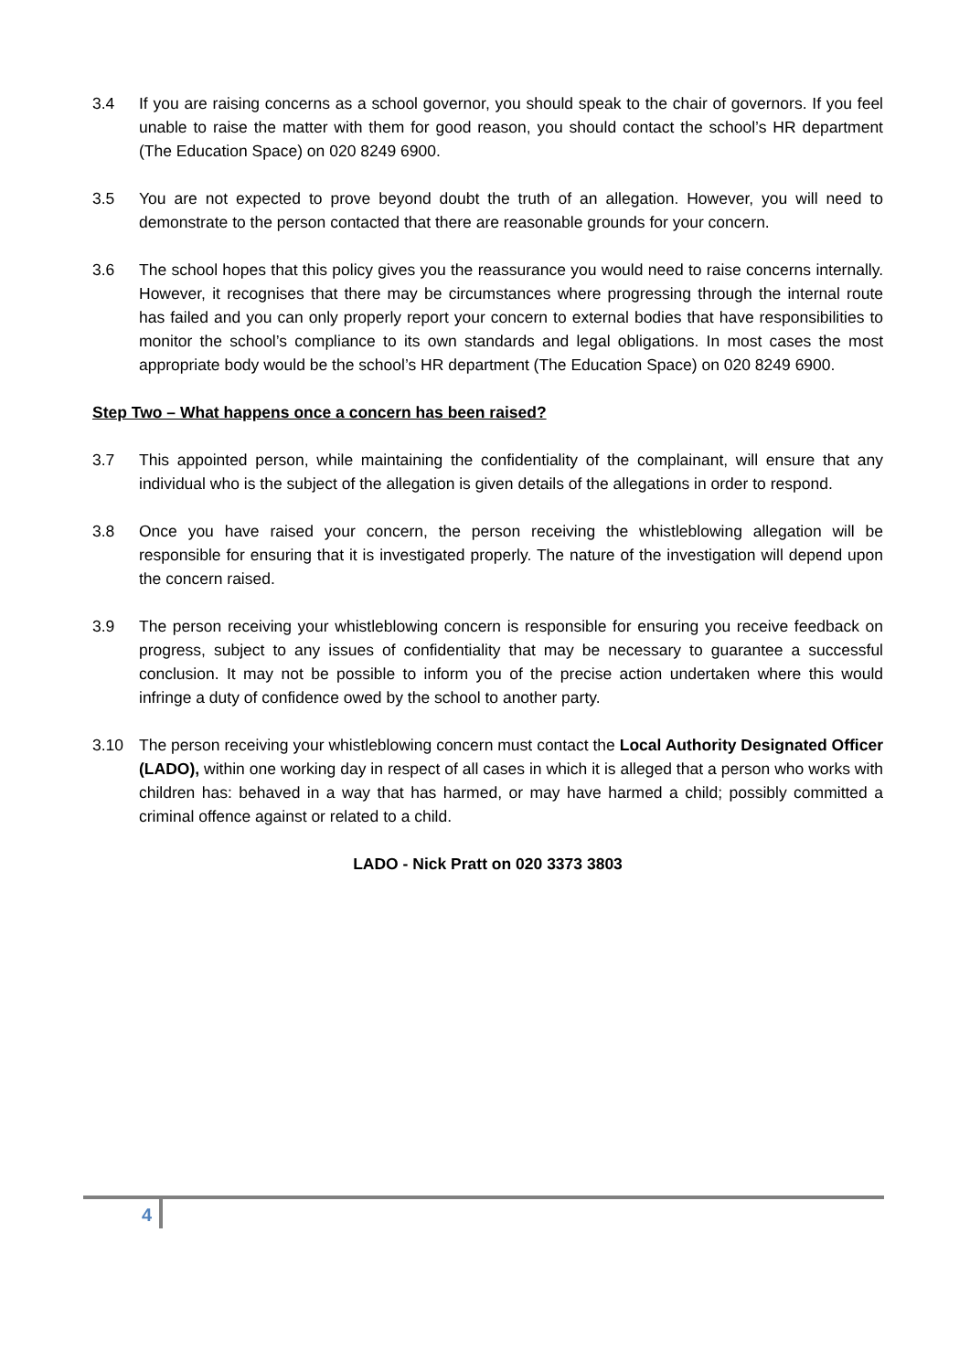3.4 If you are raising concerns as a school governor, you should speak to the chair of governors. If you feel unable to raise the matter with them for good reason, you should contact the school’s HR department (The Education Space) on 020 8249 6900.
3.5 You are not expected to prove beyond doubt the truth of an allegation. However, you will need to demonstrate to the person contacted that there are reasonable grounds for your concern.
3.6 The school hopes that this policy gives you the reassurance you would need to raise concerns internally. However, it recognises that there may be circumstances where progressing through the internal route has failed and you can only properly report your concern to external bodies that have responsibilities to monitor the school’s compliance to its own standards and legal obligations. In most cases the most appropriate body would be the school’s HR department (The Education Space) on 020 8249 6900.
Step Two – What happens once a concern has been raised?
3.7 This appointed person, while maintaining the confidentiality of the complainant, will ensure that any individual who is the subject of the allegation is given details of the allegations in order to respond.
3.8 Once you have raised your concern, the person receiving the whistleblowing allegation will be responsible for ensuring that it is investigated properly. The nature of the investigation will depend upon the concern raised.
3.9 The person receiving your whistleblowing concern is responsible for ensuring you receive feedback on progress, subject to any issues of confidentiality that may be necessary to guarantee a successful conclusion. It may not be possible to inform you of the precise action undertaken where this would infringe a duty of confidence owed by the school to another party.
3.10 The person receiving your whistleblowing concern must contact the Local Authority Designated Officer (LADO), within one working day in respect of all cases in which it is alleged that a person who works with children has: behaved in a way that has harmed, or may have harmed a child; possibly committed a criminal offence against or related to a child.
LADO - Nick Pratt on 020 3373 3803
4